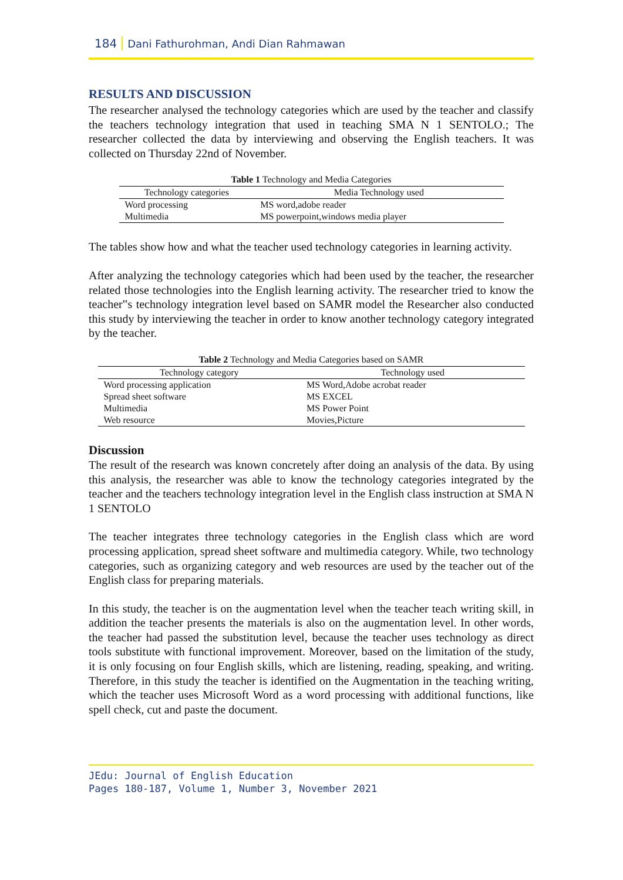184 Dani Fathurohman, Andi Dian Rahmawan
RESULTS AND DISCUSSION
The researcher analysed the technology categories which are used by the teacher and classify the teachers technology integration that used in teaching SMA N 1 SENTOLO.; The researcher collected the data by interviewing and observing the English teachers. It was collected on Thursday 22nd of November.
Table 1 Technology and Media Categories
| Technology categories | Media Technology used |
| --- | --- |
| Word processing | MS word,adobe reader |
| Multimedia | MS powerpoint,windows media player |
The tables show how and what the teacher used technology categories in learning activity.
After analyzing the technology categories which had been used by the teacher, the researcher related those technologies into the English learning activity. The researcher tried to know the teacher‟s technology integration level based on SAMR model the Researcher also conducted this study by interviewing the teacher in order to know another technology category integrated by the teacher.
Table 2 Technology and Media Categories based on SAMR
| Technology category | Technology used |
| --- | --- |
| Word processing application | MS Word,Adobe acrobat reader |
| Spread sheet software | MS EXCEL |
| Multimedia | MS Power Point |
| Web resource | Movies,Picture |
Discussion
The result of the research was known concretely after doing an analysis of the data. By using this analysis, the researcher was able to know the technology categories integrated by the teacher and the teachers technology integration level in the English class instruction at SMA N 1 SENTOLO
The teacher integrates three technology categories in the English class which are word processing application, spread sheet software and multimedia category. While, two technology categories, such as organizing category and web resources are used by the teacher out of the English class for preparing materials.
In this study, the teacher is on the augmentation level when the teacher teach writing skill, in addition the teacher presents the materials is also on the augmentation level. In other words, the teacher had passed the substitution level, because the teacher uses technology as direct tools substitute with functional improvement. Moreover, based on the limitation of the study, it is only focusing on four English skills, which are listening, reading, speaking, and writing. Therefore, in this study the teacher is identified on the Augmentation in the teaching writing, which the teacher uses Microsoft Word as a word processing with additional functions, like spell check, cut and paste the document.
JEdu: Journal of English Education
Pages 180-187, Volume 1, Number 3, November 2021